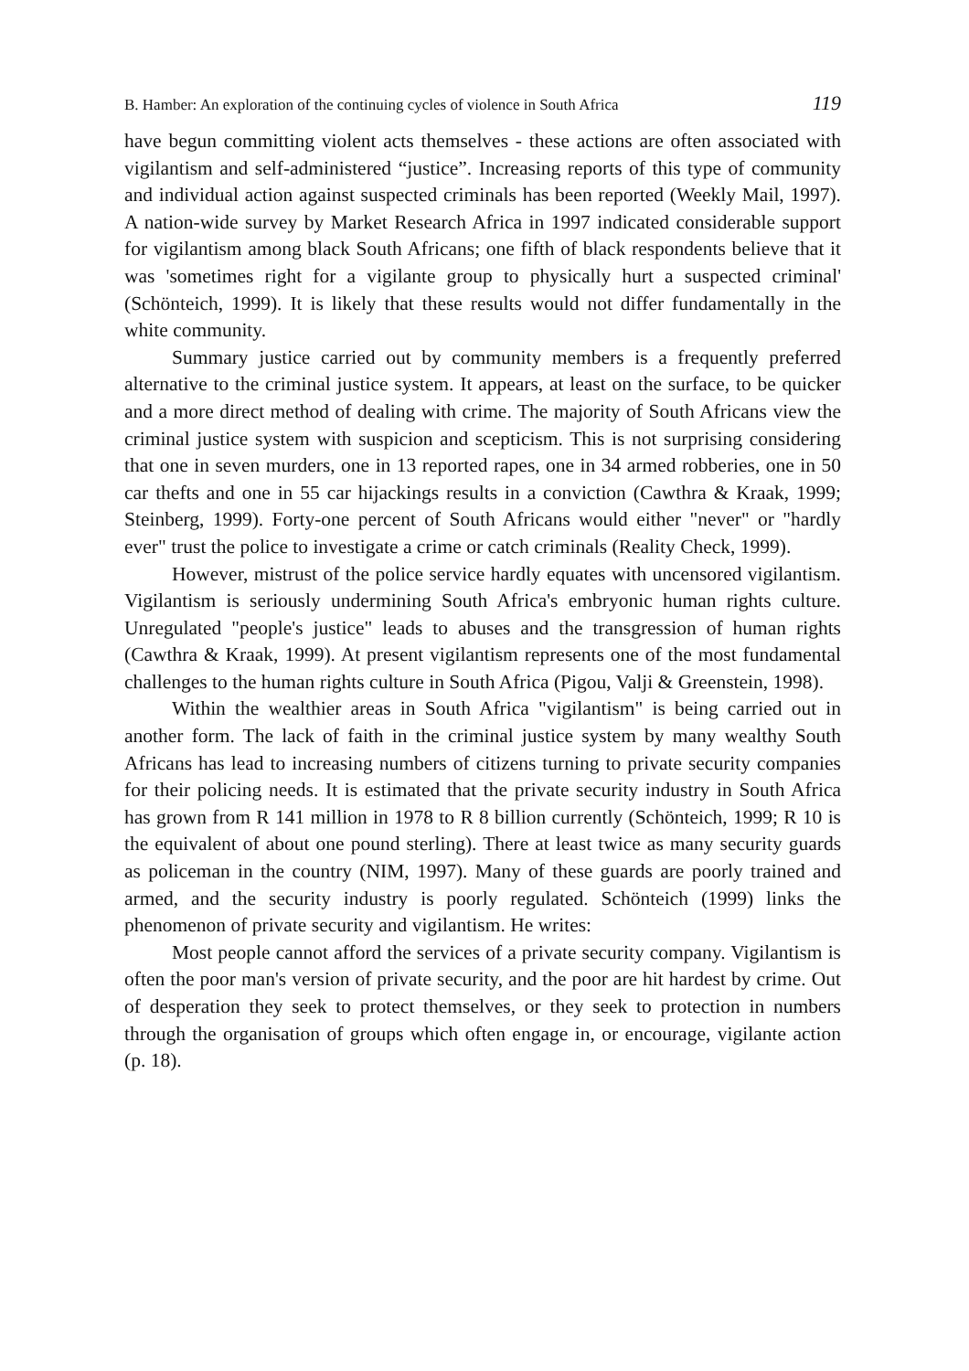B. Hamber: An exploration of the continuing cycles of violence in South Africa 119
have begun committing violent acts themselves - these actions are often associated with vigilantism and self-administered “justice”. Increasing reports of this type of community and individual action against suspected criminals has been reported (Weekly Mail, 1997). A nation-wide survey by Market Research Africa in 1997 indicated considerable support for vigilantism among black South Africans; one fifth of black respondents believe that it was 'sometimes right for a vigilante group to physically hurt a suspected criminal' (Schönteich, 1999). It is likely that these results would not differ fundamentally in the white community.
Summary justice carried out by community members is a frequently preferred alternative to the criminal justice system. It appears, at least on the surface, to be quicker and a more direct method of dealing with crime. The majority of South Africans view the criminal justice system with suspicion and scepticism. This is not surprising considering that one in seven murders, one in 13 reported rapes, one in 34 armed robberies, one in 50 car thefts and one in 55 car hijackings results in a conviction (Cawthra & Kraak, 1999; Steinberg, 1999). Forty-one percent of South Africans would either "never" or "hardly ever" trust the police to investigate a crime or catch criminals (Reality Check, 1999).
However, mistrust of the police service hardly equates with uncensored vigilantism. Vigilantism is seriously undermining South Africa's embryonic human rights culture. Unregulated "people's justice" leads to abuses and the transgression of human rights (Cawthra & Kraak, 1999). At present vigilantism represents one of the most fundamental challenges to the human rights culture in South Africa (Pigou, Valji & Greenstein, 1998).
Within the wealthier areas in South Africa "vigilantism" is being carried out in another form. The lack of faith in the criminal justice system by many wealthy South Africans has lead to increasing numbers of citizens turning to private security companies for their policing needs. It is estimated that the private security industry in South Africa has grown from R 141 million in 1978 to R 8 billion currently (Schönteich, 1999; R 10 is the equivalent of about one pound sterling). There at least twice as many security guards as policeman in the country (NIM, 1997). Many of these guards are poorly trained and armed, and the security industry is poorly regulated. Schönteich (1999) links the phenomenon of private security and vigilantism. He writes:
Most people cannot afford the services of a private security company. Vigilantism is often the poor man's version of private security, and the poor are hit hardest by crime. Out of desperation they seek to protect themselves, or they seek to protection in numbers through the organisation of groups which often engage in, or encourage, vigilante action (p. 18).